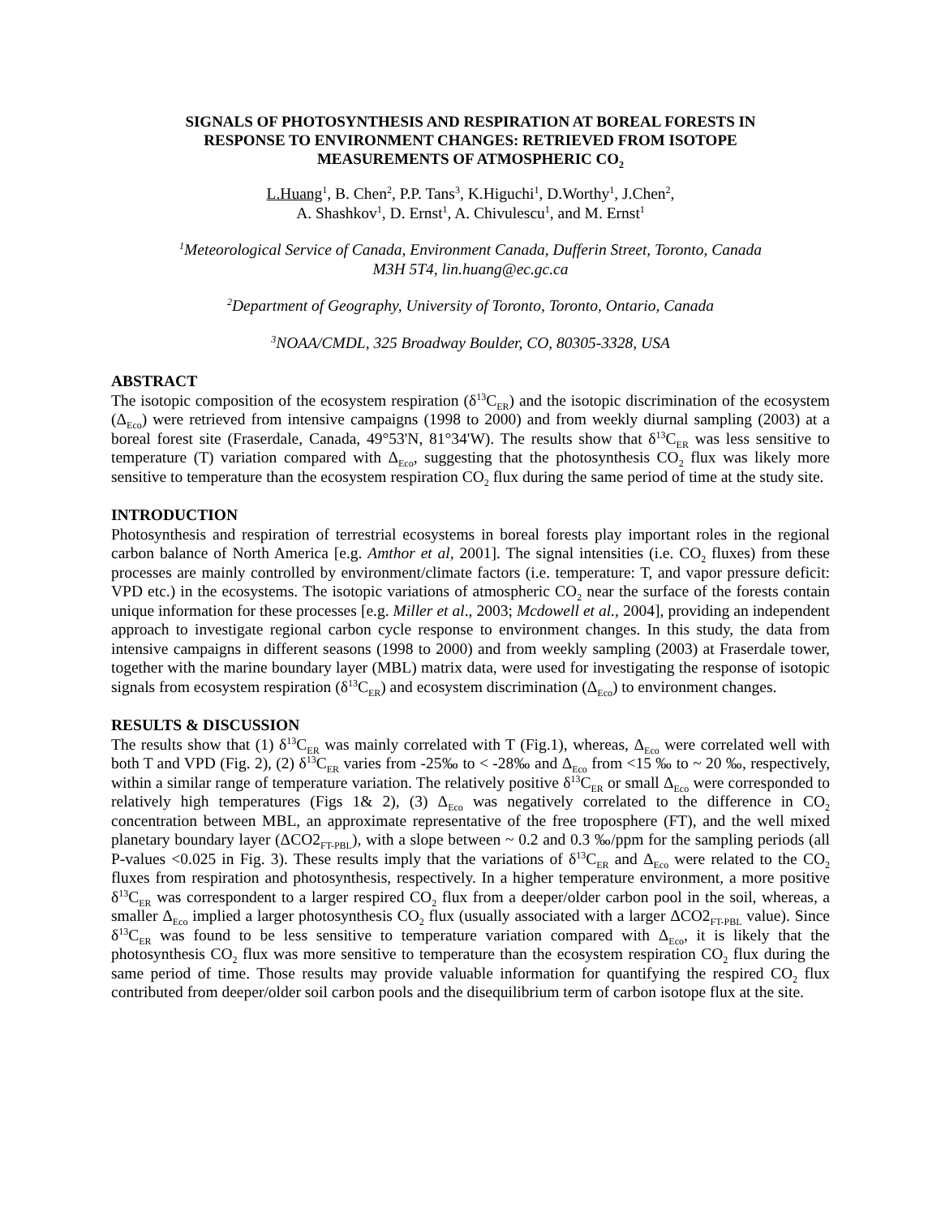SIGNALS OF PHOTOSYNTHESIS AND RESPIRATION AT BOREAL FORESTS IN RESPONSE TO ENVIRONMENT CHANGES: RETRIEVED FROM ISOTOPE MEASUREMENTS OF ATMOSPHERIC CO<sub>2</sub>
L.Huang<sup>1</sup>, B. Chen<sup>2</sup>, P.P. Tans<sup>3</sup>, K.Higuchi<sup>1</sup>, D.Worthy<sup>1</sup>, J.Chen<sup>2</sup>,
A. Shashkov<sup>1</sup>, D. Ernst<sup>1</sup>, A. Chivulescu<sup>1</sup>, and M. Ernst<sup>1</sup>
<sup>1</sup> Meteorological Service of Canada, Environment Canada, Dufferin Street, Toronto, Canada
M3H 5T4, lin.huang@ec.gc.ca
<sup>2</sup> Department of Geography, University of Toronto, Toronto, Ontario, Canada
<sup>3</sup> NOAA/CMDL, 325 Broadway Boulder, CO, 80305-3328, USA
ABSTRACT
The isotopic composition of the ecosystem respiration (δ<sup>13</sup>C<sub>ER</sub>) and the isotopic discrimination of the ecosystem (Δ<sub>Eco</sub>) were retrieved from intensive campaigns (1998 to 2000) and from weekly diurnal sampling (2003) at a boreal forest site (Fraserdale, Canada, 49°53'N, 81°34'W). The results show that δ<sup>13</sup>C<sub>ER</sub> was less sensitive to temperature (T) variation compared with Δ<sub>Eco</sub>, suggesting that the photosynthesis CO<sub>2</sub> flux was likely more sensitive to temperature than the ecosystem respiration CO<sub>2</sub> flux during the same period of time at the study site.
INTRODUCTION
Photosynthesis and respiration of terrestrial ecosystems in boreal forests play important roles in the regional carbon balance of North America [e.g. Amthor et al, 2001]. The signal intensities (i.e. CO<sub>2</sub> fluxes) from these processes are mainly controlled by environment/climate factors (i.e. temperature: T, and vapor pressure deficit: VPD etc.) in the ecosystems. The isotopic variations of atmospheric CO<sub>2</sub> near the surface of the forests contain unique information for these processes [e.g. Miller et al., 2003; Mcdowell et al., 2004], providing an independent approach to investigate regional carbon cycle response to environment changes. In this study, the data from intensive campaigns in different seasons (1998 to 2000) and from weekly sampling (2003) at Fraserdale tower, together with the marine boundary layer (MBL) matrix data, were used for investigating the response of isotopic signals from ecosystem respiration (δ<sup>13</sup>C<sub>ER</sub>) and ecosystem discrimination (Δ<sub>Eco</sub>) to environment changes.
RESULTS & DISCUSSION
The results show that (1) δ<sup>13</sup>C<sub>ER</sub> was mainly correlated with T (Fig.1), whereas, Δ<sub>Eco</sub> were correlated well with both T and VPD (Fig. 2), (2) δ<sup>13</sup>C<sub>ER</sub> varies from -25‰ to < -28‰ and Δ<sub>Eco</sub> from <15 ‰ to ~ 20 ‰, respectively, within a similar range of temperature variation. The relatively positive δ<sup>13</sup>C<sub>ER</sub> or small Δ<sub>Eco</sub> were corresponded to relatively high temperatures (Figs 1& 2), (3) Δ<sub>Eco</sub> was negatively correlated to the difference in CO<sub>2</sub> concentration between MBL, an approximate representative of the free troposphere (FT), and the well mixed planetary boundary layer (ΔCO2<sub>FT-PBL</sub>), with a slope between ~ 0.2 and 0.3 ‰/ppm for the sampling periods (all P-values <0.025 in Fig. 3). These results imply that the variations of δ<sup>13</sup>C<sub>ER</sub> and Δ<sub>Eco</sub> were related to the CO<sub>2</sub> fluxes from respiration and photosynthesis, respectively. In a higher temperature environment, a more positive δ<sup>13</sup>C<sub>ER</sub> was correspondent to a larger respired CO<sub>2</sub> flux from a deeper/older carbon pool in the soil, whereas, a smaller Δ<sub>Eco</sub> implied a larger photosynthesis CO<sub>2</sub> flux (usually associated with a larger ΔCO2<sub>FT-PBL</sub> value). Since δ<sup>13</sup>C<sub>ER</sub> was found to be less sensitive to temperature variation compared with Δ<sub>Eco</sub>, it is likely that the photosynthesis CO<sub>2</sub> flux was more sensitive to temperature than the ecosystem respiration CO<sub>2</sub> flux during the same period of time. Those results may provide valuable information for quantifying the respired CO<sub>2</sub> flux contributed from deeper/older soil carbon pools and the disequilibrium term of carbon isotope flux at the site.